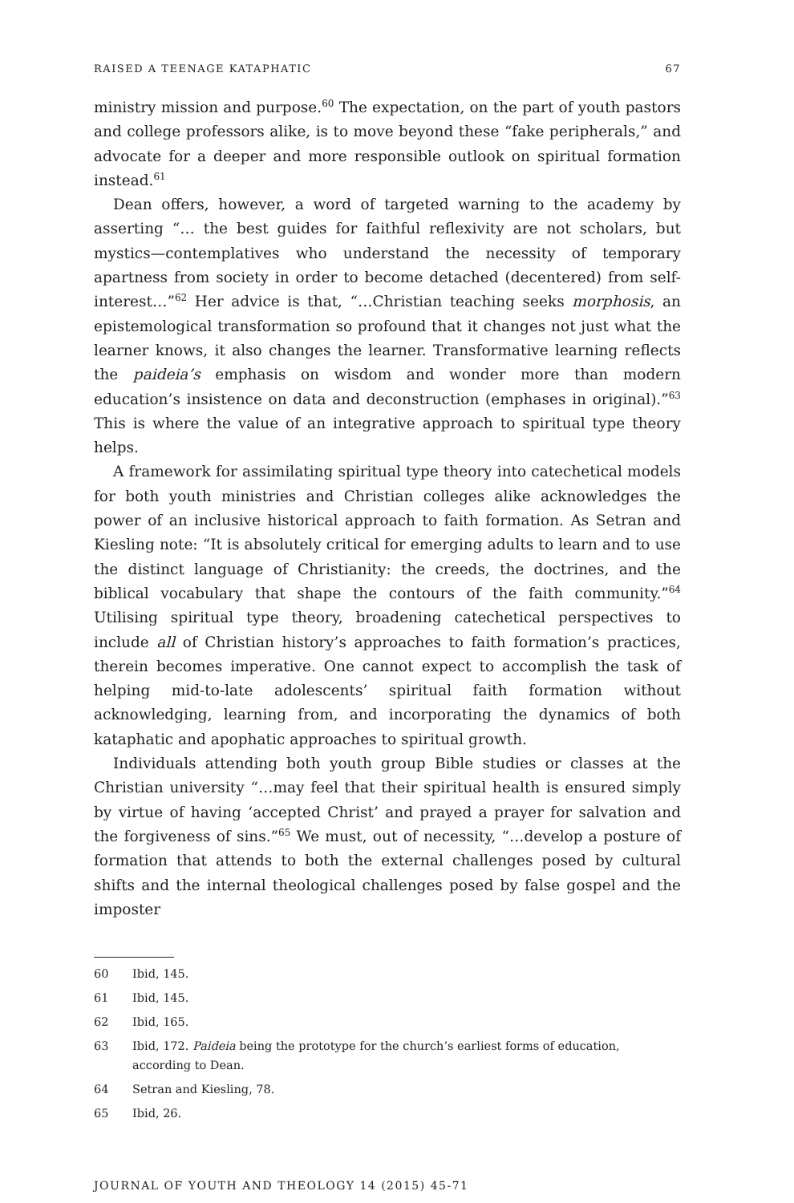RAISED A TEENAGE KATAPHATIC 67
ministry mission and purpose.<sup>60</sup> The expectation, on the part of youth pastors and college professors alike, is to move beyond these “fake peripherals,” and advocate for a deeper and more responsible outlook on spiritual formation instead.<sup>61</sup>
Dean offers, however, a word of targeted warning to the academy by asserting “… the best guides for faithful reflexivity are not scholars, but mystics—contemplatives who understand the necessity of temporary apartness from society in order to become detached (decentered) from self-interest…”<sup>62</sup> Her advice is that, “…Christian teaching seeks morphosis, an epistemological transformation so profound that it changes not just what the learner knows, it also changes the learner. Transformative learning reflects the paideia’s emphasis on wisdom and wonder more than modern education’s insistence on data and deconstruction (emphases in original).”<sup>63</sup> This is where the value of an integrative approach to spiritual type theory helps.
A framework for assimilating spiritual type theory into catechetical models for both youth ministries and Christian colleges alike acknowledges the power of an inclusive historical approach to faith formation. As Setran and Kiesling note: “It is absolutely critical for emerging adults to learn and to use the distinct language of Christianity: the creeds, the doctrines, and the biblical vocabulary that shape the contours of the faith community.”<sup>64</sup> Utilising spiritual type theory, broadening catechetical perspectives to include all of Christian history’s approaches to faith formation’s practices, therein becomes imperative. One cannot expect to accomplish the task of helping mid-to-late adolescents’ spiritual faith formation without acknowledging, learning from, and incorporating the dynamics of both kataphatic and apophatic approaches to spiritual growth.
Individuals attending both youth group Bible studies or classes at the Christian university “…may feel that their spiritual health is ensured simply by virtue of having ‘accepted Christ’ and prayed a prayer for salvation and the forgiveness of sins.”<sup>65</sup> We must, out of necessity, “…develop a posture of formation that attends to both the external challenges posed by cultural shifts and the internal theological challenges posed by false gospel and the imposter
60 Ibid, 145.
61 Ibid, 145.
62 Ibid, 165.
63 Ibid, 172. Paideia being the prototype for the church’s earliest forms of education, according to Dean.
64 Setran and Kiesling, 78.
65 Ibid, 26.
JOURNAL OF YOUTH AND THEOLOGY 14 (2015) 45-71